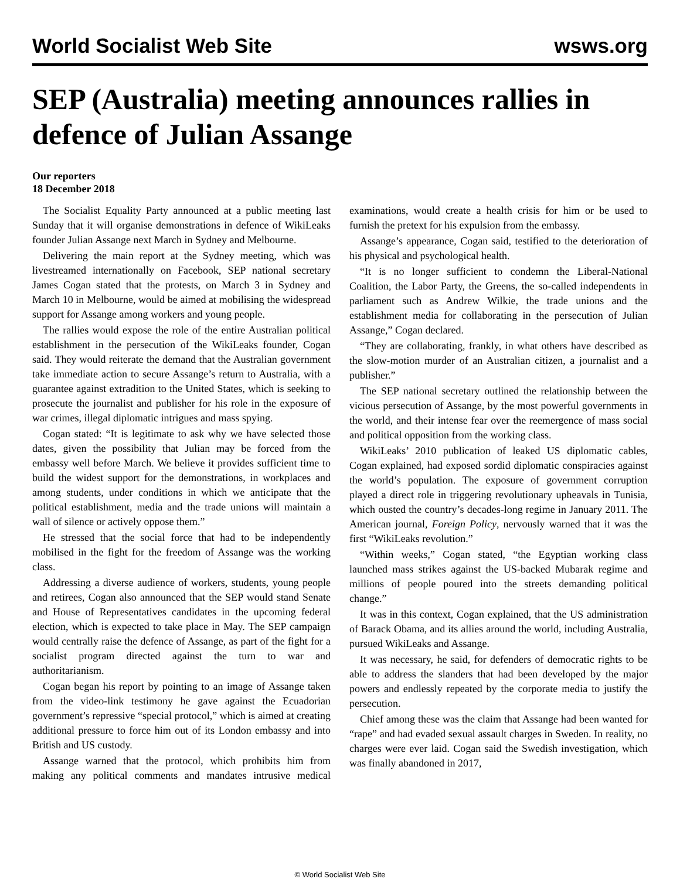World Socialist Web Site wsws.org
SEP (Australia) meeting announces rallies in defence of Julian Assange
Our reporters
18 December 2018
The Socialist Equality Party announced at a public meeting last Sunday that it will organise demonstrations in defence of WikiLeaks founder Julian Assange next March in Sydney and Melbourne.
Delivering the main report at the Sydney meeting, which was livestreamed internationally on Facebook, SEP national secretary James Cogan stated that the protests, on March 3 in Sydney and March 10 in Melbourne, would be aimed at mobilising the widespread support for Assange among workers and young people.
The rallies would expose the role of the entire Australian political establishment in the persecution of the WikiLeaks founder, Cogan said. They would reiterate the demand that the Australian government take immediate action to secure Assange’s return to Australia, with a guarantee against extradition to the United States, which is seeking to prosecute the journalist and publisher for his role in the exposure of war crimes, illegal diplomatic intrigues and mass spying.
Cogan stated: “It is legitimate to ask why we have selected those dates, given the possibility that Julian may be forced from the embassy well before March. We believe it provides sufficient time to build the widest support for the demonstrations, in workplaces and among students, under conditions in which we anticipate that the political establishment, media and the trade unions will maintain a wall of silence or actively oppose them.”
He stressed that the social force that had to be independently mobilised in the fight for the freedom of Assange was the working class.
Addressing a diverse audience of workers, students, young people and retirees, Cogan also announced that the SEP would stand Senate and House of Representatives candidates in the upcoming federal election, which is expected to take place in May. The SEP campaign would centrally raise the defence of Assange, as part of the fight for a socialist program directed against the turn to war and authoritarianism.
Cogan began his report by pointing to an image of Assange taken from the video-link testimony he gave against the Ecuadorian government’s repressive “special protocol,” which is aimed at creating additional pressure to force him out of its London embassy and into British and US custody.
Assange warned that the protocol, which prohibits him from making any political comments and mandates intrusive medical examinations, would create a health crisis for him or be used to furnish the pretext for his expulsion from the embassy.
Assange’s appearance, Cogan said, testified to the deterioration of his physical and psychological health.
“It is no longer sufficient to condemn the Liberal-National Coalition, the Labor Party, the Greens, the so-called independents in parliament such as Andrew Wilkie, the trade unions and the establishment media for collaborating in the persecution of Julian Assange,” Cogan declared.
“They are collaborating, frankly, in what others have described as the slow-motion murder of an Australian citizen, a journalist and a publisher.”
The SEP national secretary outlined the relationship between the vicious persecution of Assange, by the most powerful governments in the world, and their intense fear over the reemergence of mass social and political opposition from the working class.
WikiLeaks’ 2010 publication of leaked US diplomatic cables, Cogan explained, had exposed sordid diplomatic conspiracies against the world’s population. The exposure of government corruption played a direct role in triggering revolutionary upheavals in Tunisia, which ousted the country’s decades-long regime in January 2011. The American journal, Foreign Policy, nervously warned that it was the first “WikiLeaks revolution.”
“Within weeks,” Cogan stated, “the Egyptian working class launched mass strikes against the US-backed Mubarak regime and millions of people poured into the streets demanding political change.”
It was in this context, Cogan explained, that the US administration of Barack Obama, and its allies around the world, including Australia, pursued WikiLeaks and Assange.
It was necessary, he said, for defenders of democratic rights to be able to address the slanders that had been developed by the major powers and endlessly repeated by the corporate media to justify the persecution.
Chief among these was the claim that Assange had been wanted for “rape” and had evaded sexual assault charges in Sweden. In reality, no charges were ever laid. Cogan said the Swedish investigation, which was finally abandoned in 2017,
© World Socialist Web Site